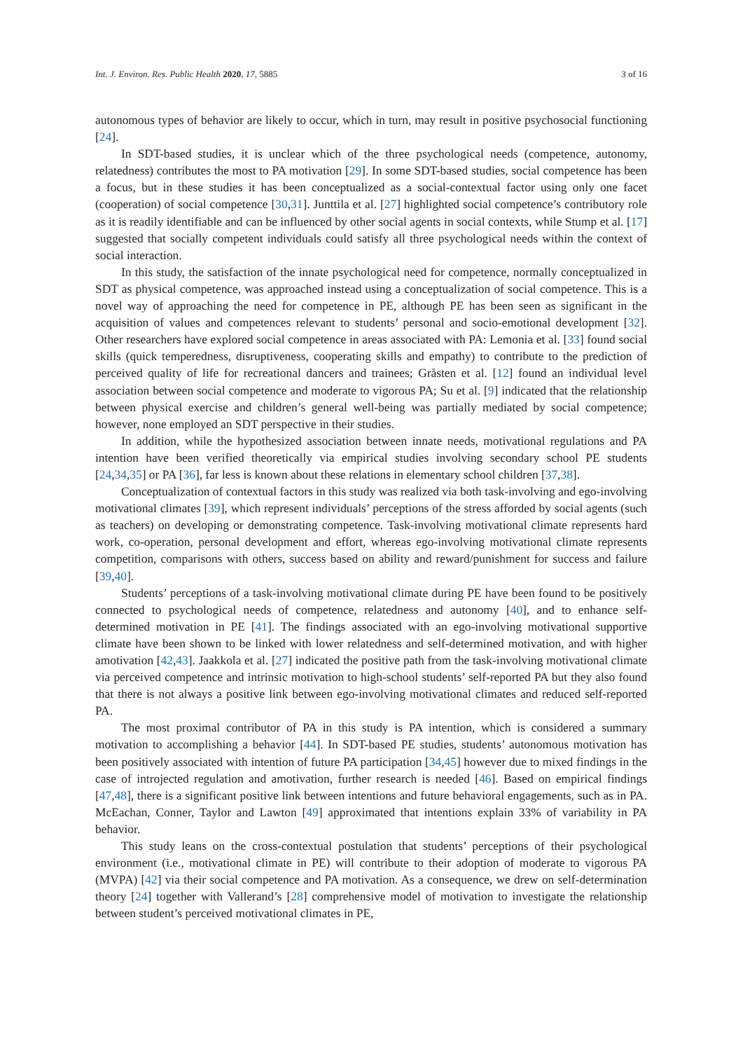Int. J. Environ. Res. Public Health 2020, 17, 5885 3 of 16
autonomous types of behavior are likely to occur, which in turn, may result in positive psychosocial functioning [24].
In SDT-based studies, it is unclear which of the three psychological needs (competence, autonomy, relatedness) contributes the most to PA motivation [29]. In some SDT-based studies, social competence has been a focus, but in these studies it has been conceptualized as a social-contextual factor using only one facet (cooperation) of social competence [30,31]. Junttila et al. [27] highlighted social competence’s contributory role as it is readily identifiable and can be influenced by other social agents in social contexts, while Stump et al. [17] suggested that socially competent individuals could satisfy all three psychological needs within the context of social interaction.
In this study, the satisfaction of the innate psychological need for competence, normally conceptualized in SDT as physical competence, was approached instead using a conceptualization of social competence. This is a novel way of approaching the need for competence in PE, although PE has been seen as significant in the acquisition of values and competences relevant to students’ personal and socio-emotional development [32]. Other researchers have explored social competence in areas associated with PA: Lemonia et al. [33] found social skills (quick temperedness, disruptiveness, cooperating skills and empathy) to contribute to the prediction of perceived quality of life for recreational dancers and trainees; Gråsten et al. [12] found an individual level association between social competence and moderate to vigorous PA; Su et al. [9] indicated that the relationship between physical exercise and children’s general well-being was partially mediated by social competence; however, none employed an SDT perspective in their studies.
In addition, while the hypothesized association between innate needs, motivational regulations and PA intention have been verified theoretically via empirical studies involving secondary school PE students [24,34,35] or PA [36], far less is known about these relations in elementary school children [37,38].
Conceptualization of contextual factors in this study was realized via both task-involving and ego-involving motivational climates [39], which represent individuals’ perceptions of the stress afforded by social agents (such as teachers) on developing or demonstrating competence. Task-involving motivational climate represents hard work, co-operation, personal development and effort, whereas ego-involving motivational climate represents competition, comparisons with others, success based on ability and reward/punishment for success and failure [39,40].
Students’ perceptions of a task-involving motivational climate during PE have been found to be positively connected to psychological needs of competence, relatedness and autonomy [40], and to enhance self-determined motivation in PE [41]. The findings associated with an ego-involving motivational supportive climate have been shown to be linked with lower relatedness and self-determined motivation, and with higher amotivation [42,43]. Jaakkola et al. [27] indicated the positive path from the task-involving motivational climate via perceived competence and intrinsic motivation to high-school students’ self-reported PA but they also found that there is not always a positive link between ego-involving motivational climates and reduced self-reported PA.
The most proximal contributor of PA in this study is PA intention, which is considered a summary motivation to accomplishing a behavior [44]. In SDT-based PE studies, students’ autonomous motivation has been positively associated with intention of future PA participation [34,45] however due to mixed findings in the case of introjected regulation and amotivation, further research is needed [46]. Based on empirical findings [47,48], there is a significant positive link between intentions and future behavioral engagements, such as in PA. McEachan, Conner, Taylor and Lawton [49] approximated that intentions explain 33% of variability in PA behavior.
This study leans on the cross-contextual postulation that students’ perceptions of their psychological environment (i.e., motivational climate in PE) will contribute to their adoption of moderate to vigorous PA (MVPA) [42] via their social competence and PA motivation. As a consequence, we drew on self-determination theory [24] together with Vallerand’s [28] comprehensive model of motivation to investigate the relationship between student’s perceived motivational climates in PE,